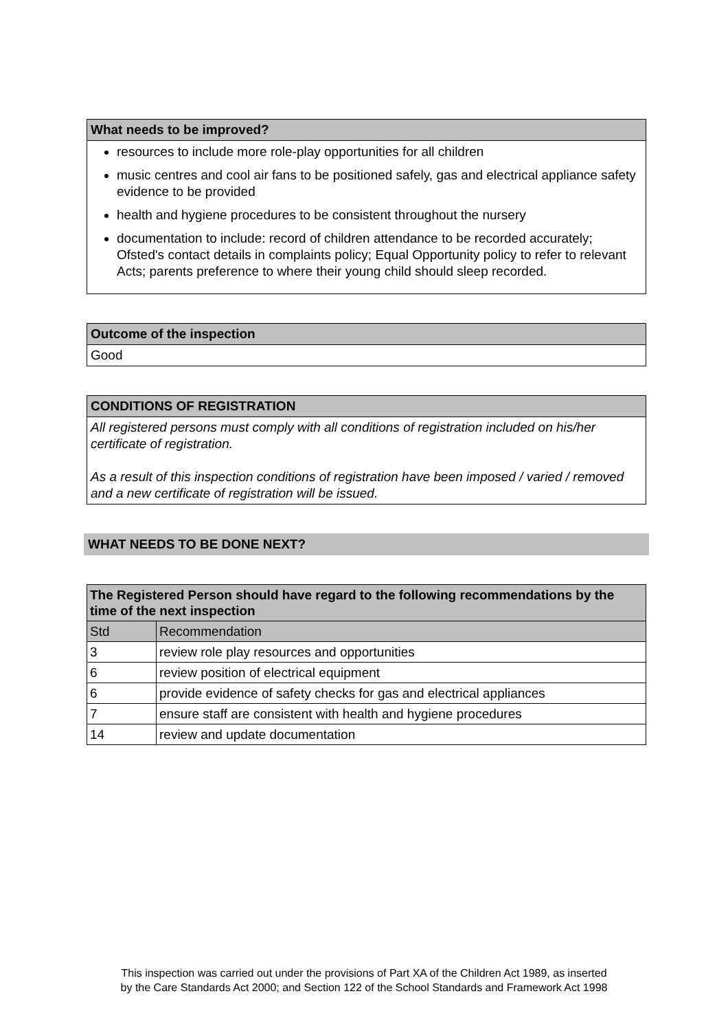What needs to be improved?
resources to include more role-play opportunities for all children
music centres and cool air fans to be positioned safely, gas and electrical appliance safety evidence to be provided
health and hygiene procedures to be consistent throughout the nursery
documentation to include: record of children attendance to be recorded accurately; Ofsted's contact details in complaints policy; Equal Opportunity policy to refer to relevant Acts; parents preference to where their young child should sleep recorded.
Outcome of the inspection
Good
CONDITIONS OF REGISTRATION
All registered persons must comply with all conditions of registration included on his/her certificate of registration.
As a result of this inspection conditions of registration have been imposed / varied / removed and a new certificate of registration will be issued.
WHAT NEEDS TO BE DONE NEXT?
| The Registered Person should have regard to the following recommendations by the time of the next inspection | |
| --- | --- |
| Std | Recommendation |
| 3 | review role play resources and opportunities |
| 6 | review position of electrical equipment |
| 6 | provide evidence of safety checks for gas and electrical appliances |
| 7 | ensure staff are consistent with health and hygiene procedures |
| 14 | review and update documentation |
This inspection was carried out under the provisions of Part XA of the Children Act 1989, as inserted
by the Care Standards Act 2000; and Section 122 of the School Standards and Framework Act 1998